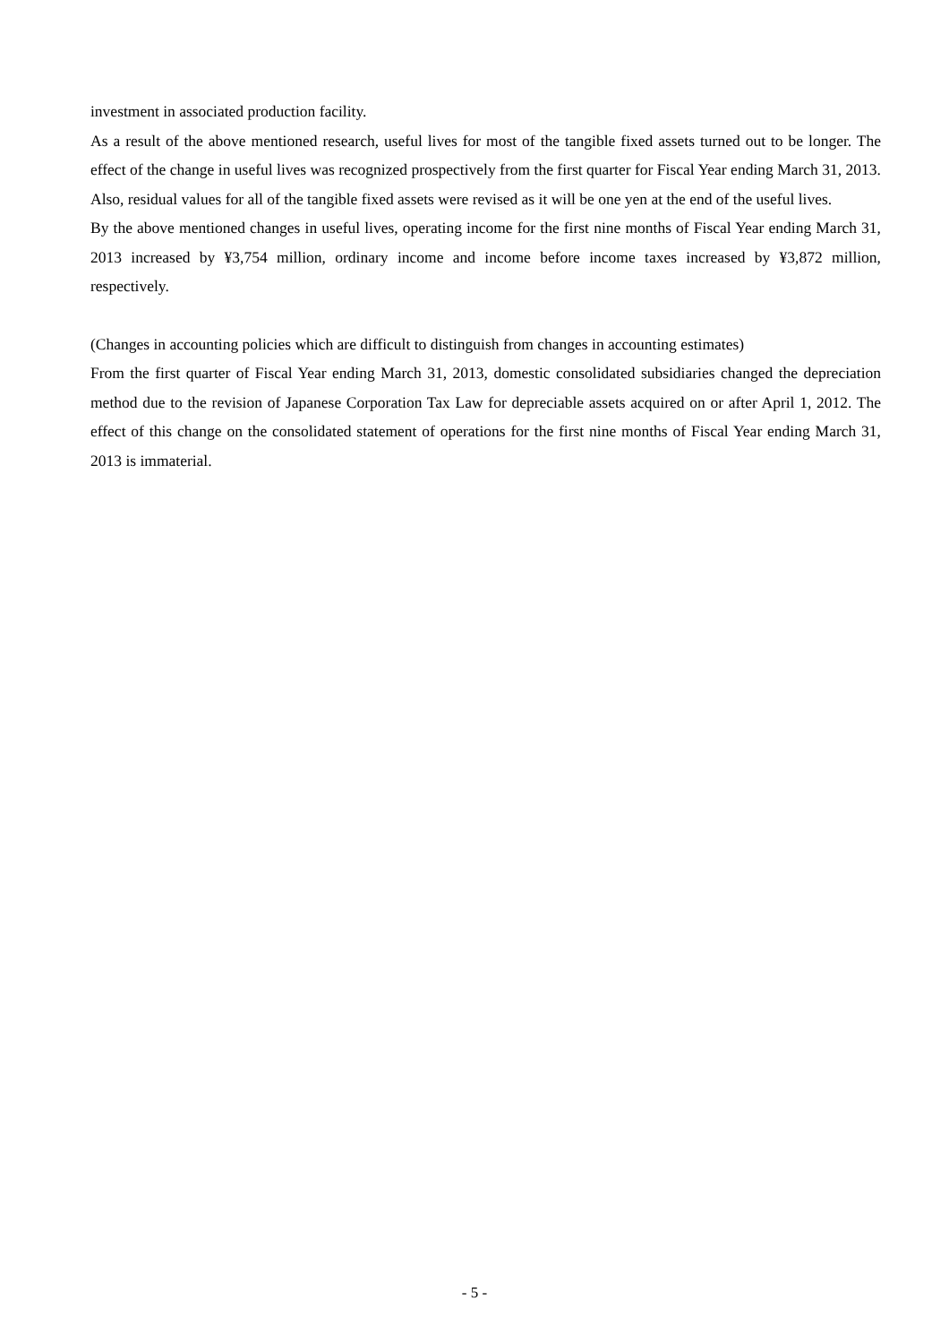investment in associated production facility.
As a result of the above mentioned research, useful lives for most of the tangible fixed assets turned out to be longer. The effect of the change in useful lives was recognized prospectively from the first quarter for Fiscal Year ending March 31, 2013. Also, residual values for all of the tangible fixed assets were revised as it will be one yen at the end of the useful lives.
By the above mentioned changes in useful lives, operating income for the first nine months of Fiscal Year ending March 31, 2013 increased by ¥3,754 million, ordinary income and income before income taxes increased by ¥3,872 million, respectively.
(Changes in accounting policies which are difficult to distinguish from changes in accounting estimates)
From the first quarter of Fiscal Year ending March 31, 2013, domestic consolidated subsidiaries changed the depreciation method due to the revision of Japanese Corporation Tax Law for depreciable assets acquired on or after April 1, 2012. The effect of this change on the consolidated statement of operations for the first nine months of Fiscal Year ending March 31, 2013 is immaterial.
- 5 -